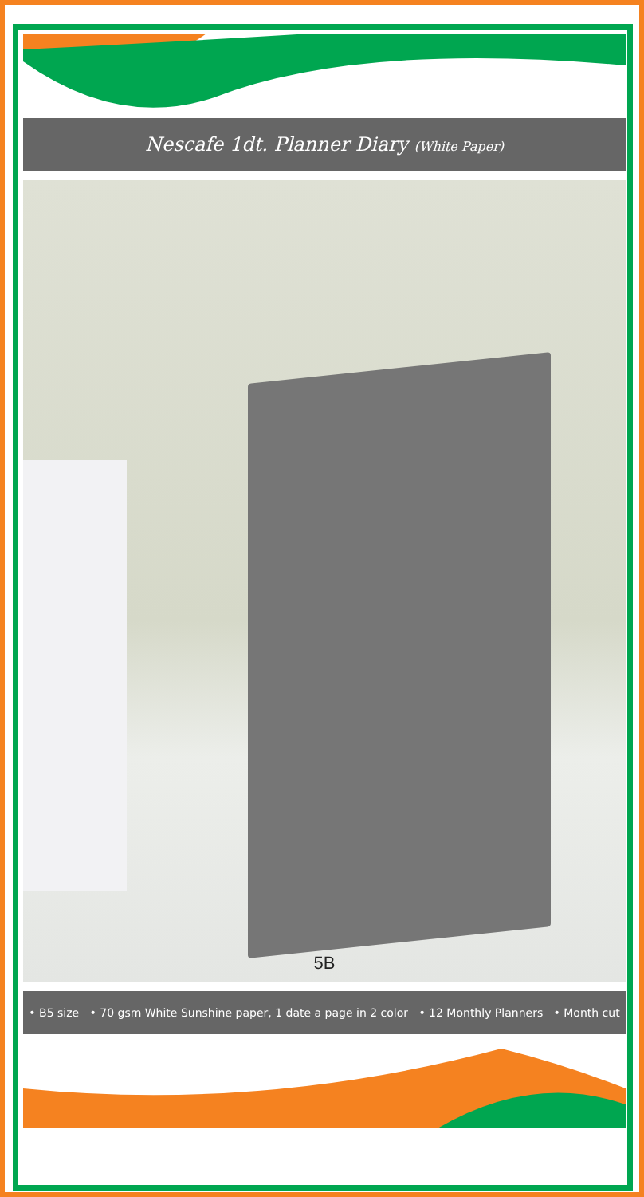Nescafe 1dt. Planner Diary (White Paper)
5B
• B5 size • 70 gsm White Sunshine paper, 1 date a page in 2 color • 12 Monthly Planners • Month cut